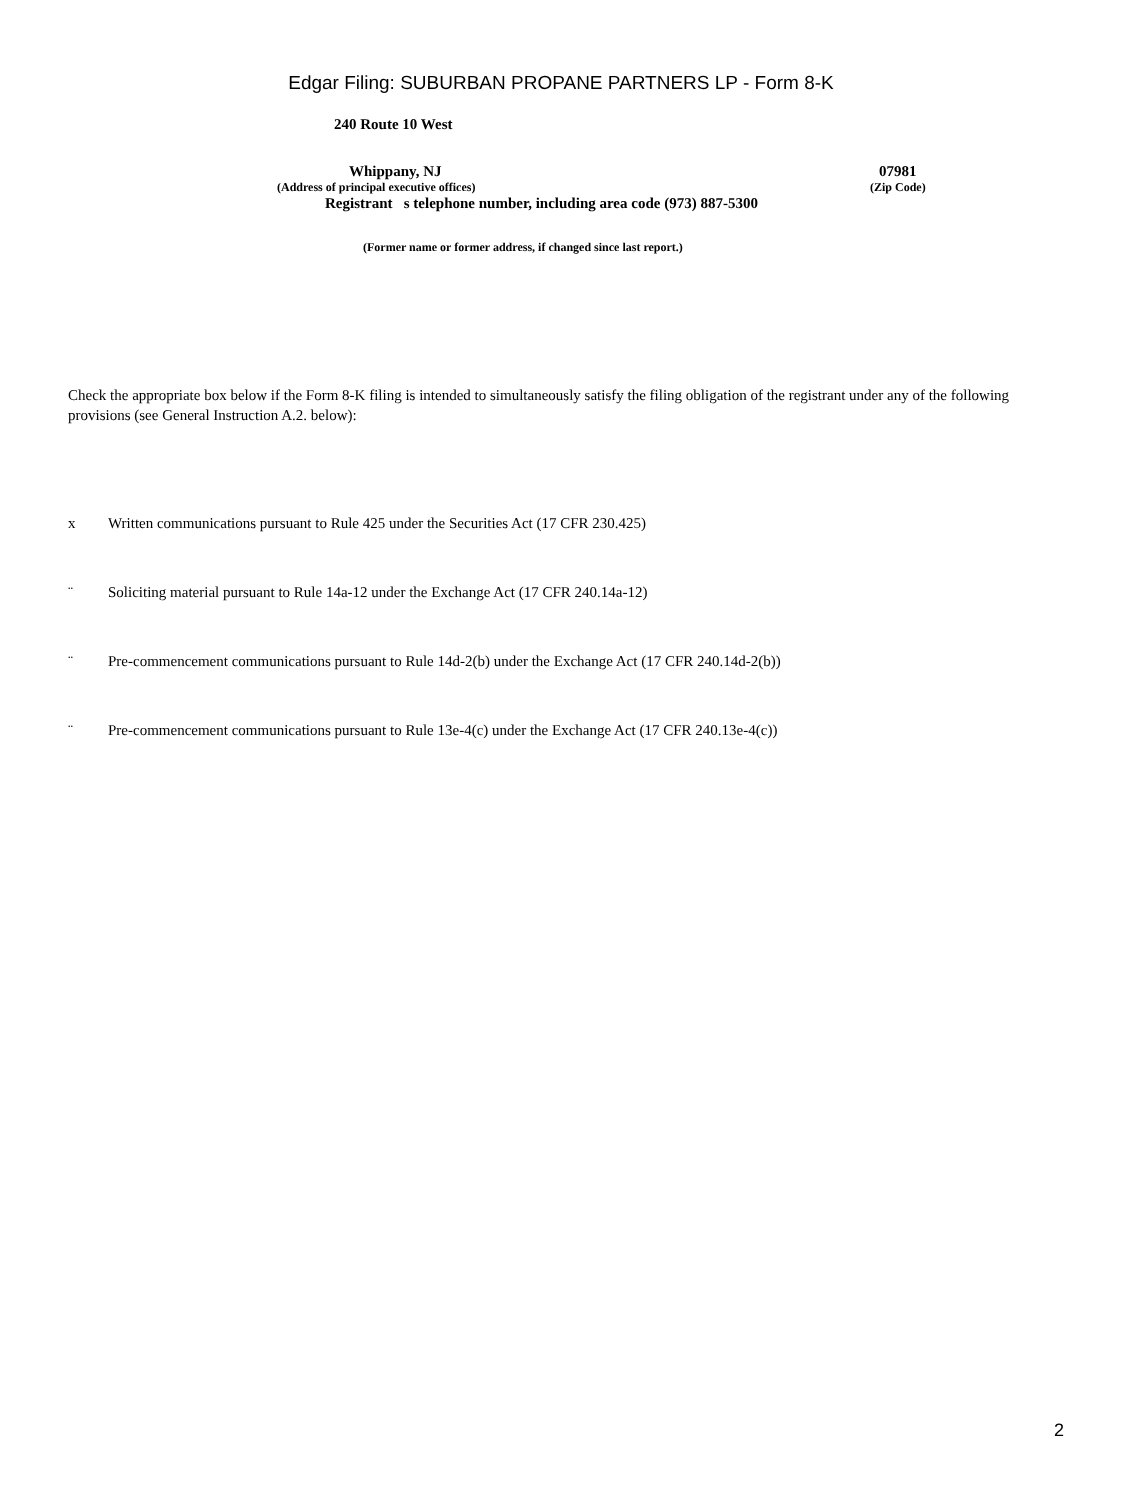Edgar Filing: SUBURBAN PROPANE PARTNERS LP - Form 8-K
240 Route 10 West
Whippany, NJ 07981
(Address of principal executive offices) (Zip Code)
Registrant s telephone number, including area code (973) 887-5300
(Former name or former address, if changed since last report.)
Check the appropriate box below if the Form 8-K filing is intended to simultaneously satisfy the filing obligation of the registrant under any of the following provisions (see General Instruction A.2. below):
x Written communications pursuant to Rule 425 under the Securities Act (17 CFR 230.425)
¨ Soliciting material pursuant to Rule 14a-12 under the Exchange Act (17 CFR 240.14a-12)
¨ Pre-commencement communications pursuant to Rule 14d-2(b) under the Exchange Act (17 CFR 240.14d-2(b))
¨ Pre-commencement communications pursuant to Rule 13e-4(c) under the Exchange Act (17 CFR 240.13e-4(c))
2